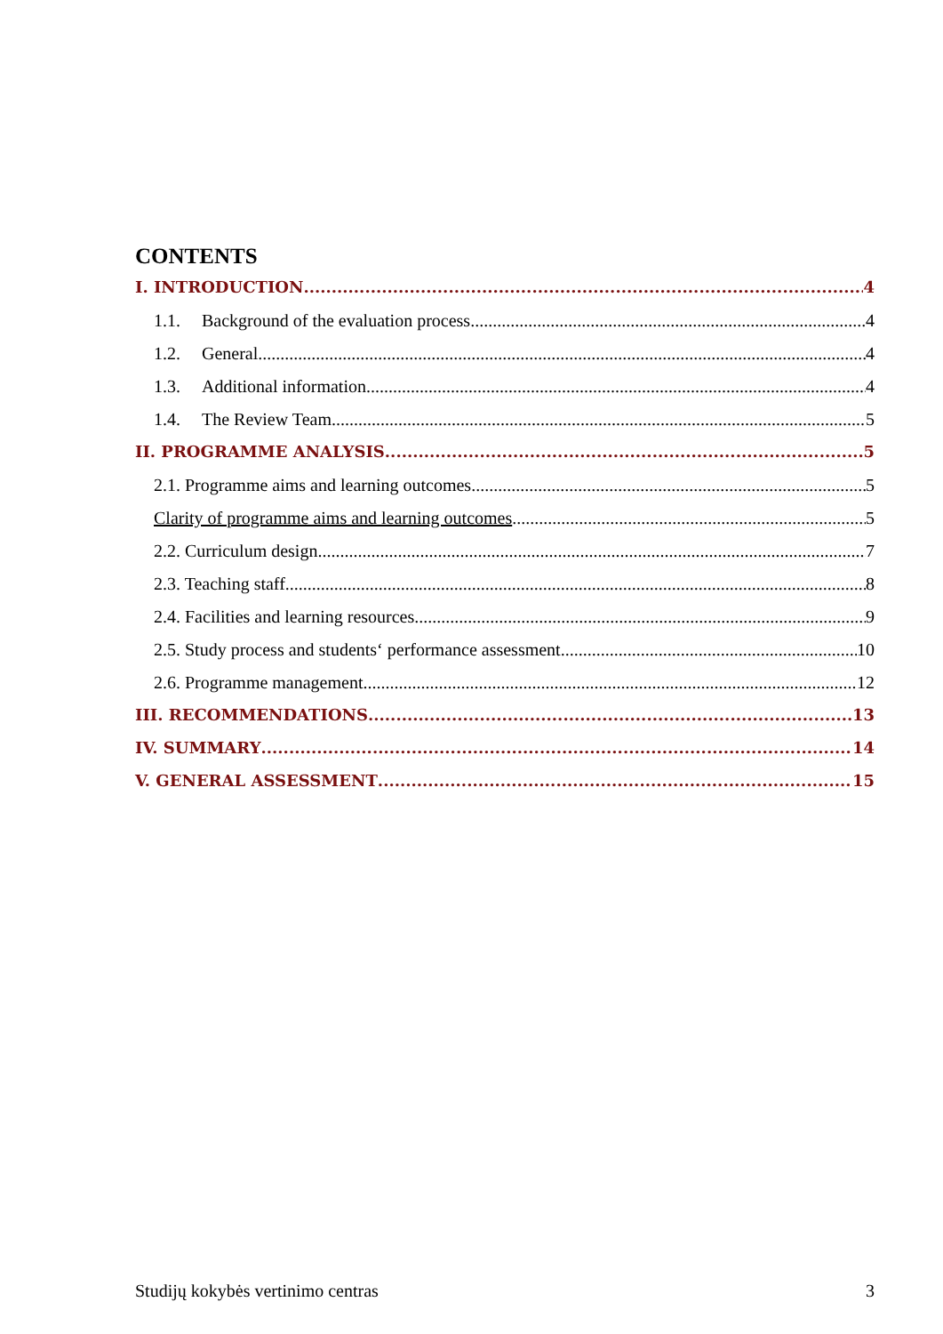CONTENTS
I. INTRODUCTION 4
1.1. Background of the evaluation process 4
1.2. General 4
1.3. Additional information 4
1.4. The Review Team 5
II. PROGRAMME ANALYSIS 5
2.1. Programme aims and learning outcomes 5
Clarity of programme aims and learning outcomes 5
2.2. Curriculum design 7
2.3. Teaching staff 8
2.4. Facilities and learning resources 9
2.5. Study process and students‘ performance assessment 10
2.6. Programme management 12
III. RECOMMENDATIONS 13
IV. SUMMARY 14
V. GENERAL ASSESSMENT 15
Studijų kokybės vertinimo centras 3